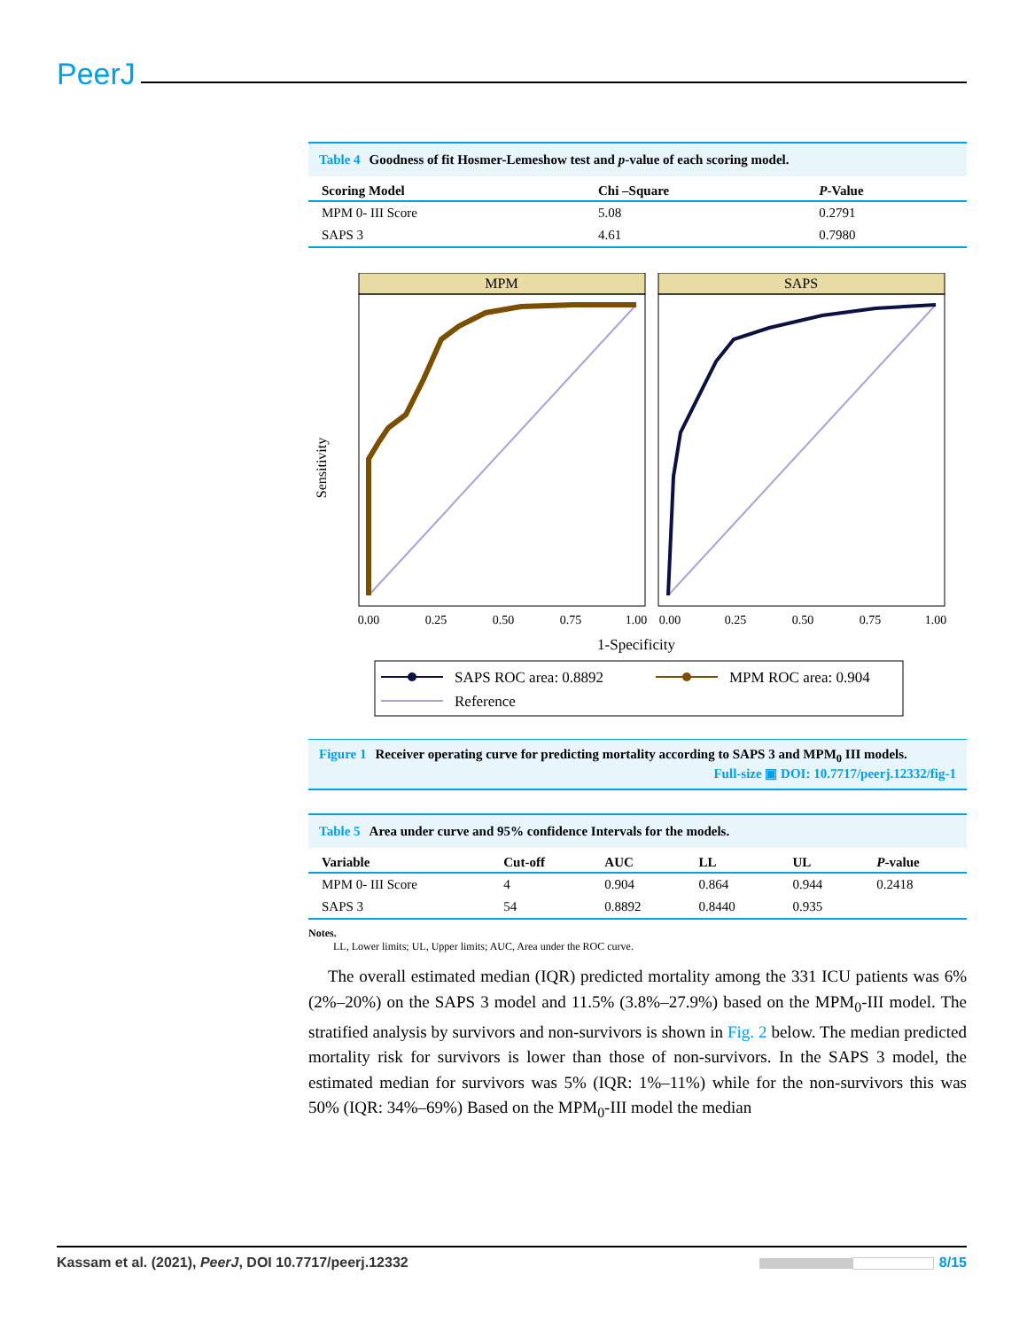PeerJ
Table 4 Goodness of fit Hosmer-Lemeshow test and p-value of each scoring model.
| Scoring Model | Chi –Square | P -Value |
| --- | --- | --- |
| MPM 0- III Score | 5.08 | 0.2791 |
| SAPS 3 | 4.61 | 0.7980 |
MPM
SAPS
Sensitivity
0.00
0.25
0.50
0.75
1.00
0.00
0.25
0.50
0.75
1.00
1-Specificity
SAPS ROC area: 0.8892
MPM ROC area: 0.904
Reference
Figure 1 Receiver operating curve for predicting mortality according to SAPS 3 and MPM<sub>0</sub> III models.
Full-size ▣ DOI: 10.7717/peerj.12332/fig-1
Table 5 Area under curve and 95% confidence Intervals for the models.
| Variable | Cut-off | AUC | LL | UL | P -value |
| --- | --- | --- | --- | --- | --- |
| MPM 0- III Score | 4 | 0.904 | 0.864 | 0.944 | 0.2418 |
| SAPS 3 | 54 | 0.8892 | 0.8440 | 0.935 | |
Notes.
LL, Lower limits; UL, Upper limits; AUC, Area under the ROC curve.
The overall estimated median (IQR) predicted mortality among the 331 ICU patients was 6% (2%–20%) on the SAPS 3 model and 11.5% (3.8%–27.9%) based on the MPM<sub>0</sub>-III model. The stratified analysis by survivors and non-survivors is shown in Fig. 2 below. The median predicted mortality risk for survivors is lower than those of non-survivors. In the SAPS 3 model, the estimated median for survivors was 5% (IQR: 1%–11%) while for the non-survivors this was 50% (IQR: 34%–69%) Based on the MPM<sub>0</sub>-III model the median
Kassam et al. (2021), PeerJ, DOI 10.7717/peerj.12332 8/15